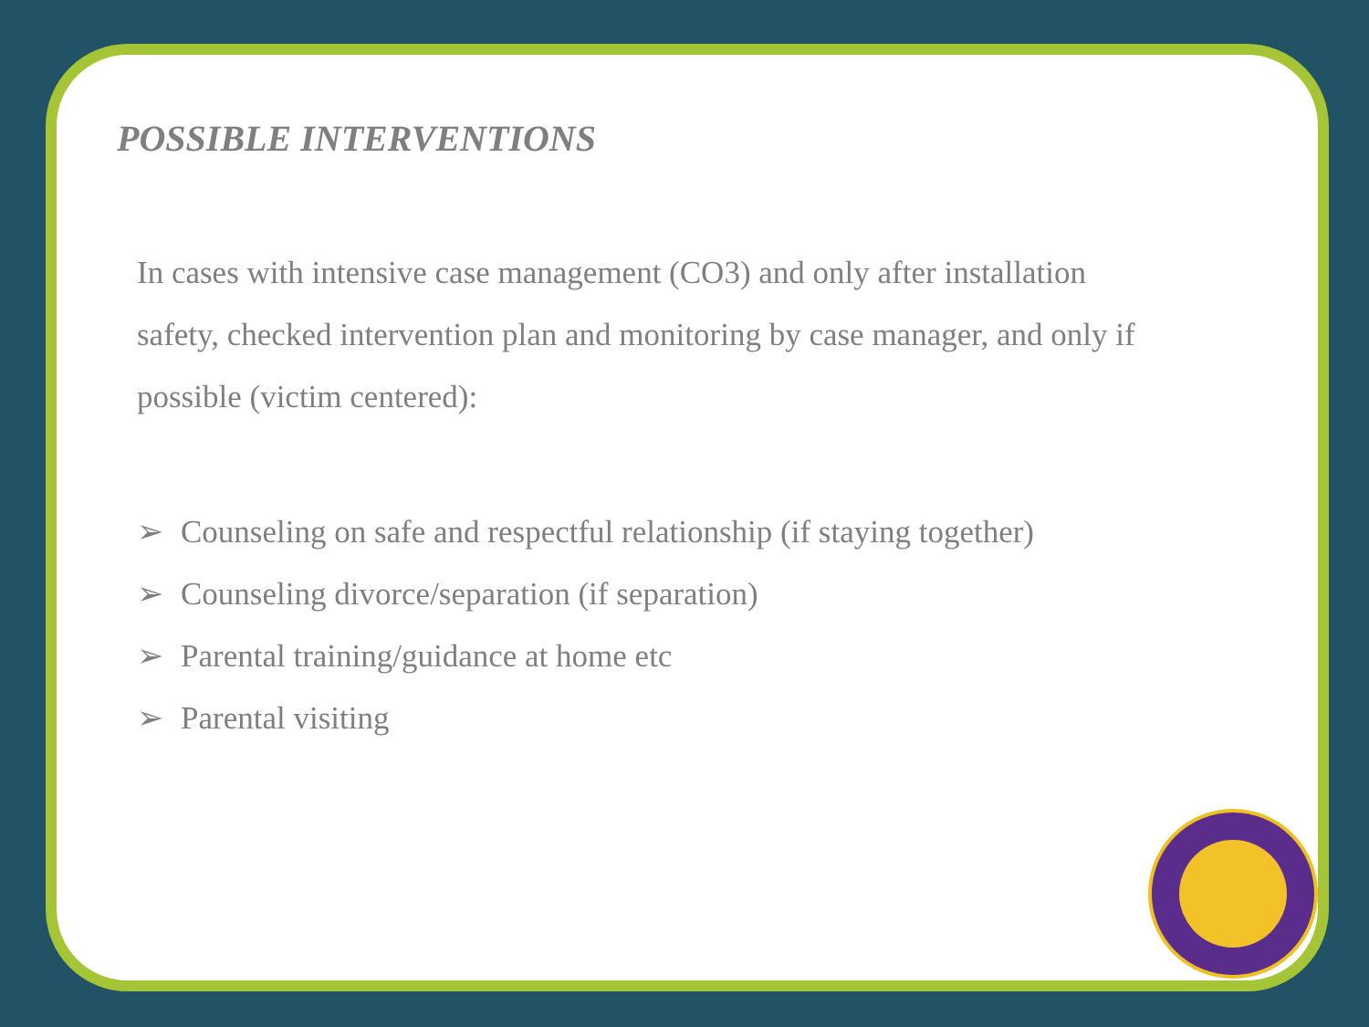POSSIBLE INTERVENTIONS
In cases with intensive case management (CO3) and only after installation safety, checked intervention plan and monitoring by case manager, and only if possible (victim centered):
➢ Counseling on safe and respectful relationship (if staying together)
➢ Counseling divorce/separation (if separation)
➢ Parental training/guidance at home etc
➢ Parental visiting